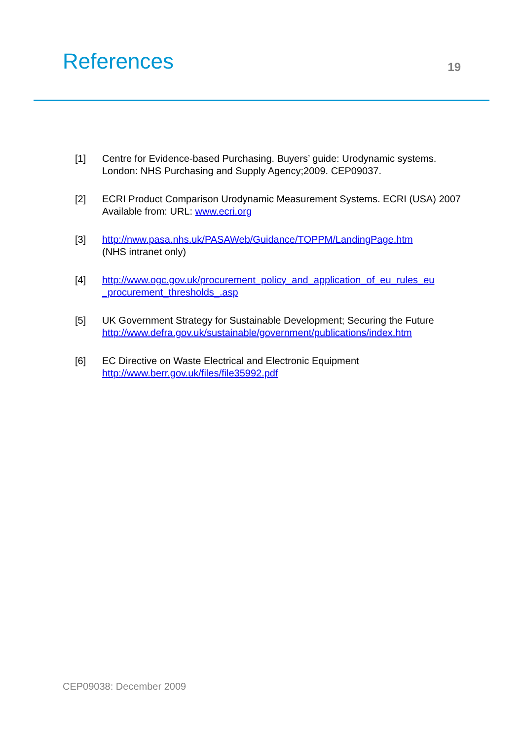References
19
[1] Centre for Evidence-based Purchasing. Buyers’ guide: Urodynamic systems. London: NHS Purchasing and Supply Agency;2009. CEP09037.
[2] ECRI Product Comparison Urodynamic Measurement Systems. ECRI (USA) 2007 Available from: URL: www.ecri.org
[3] http://nww.pasa.nhs.uk/PASAWeb/Guidance/TOPPM/LandingPage.htm
(NHS intranet only)
[4] http://www.ogc.gov.uk/procurement_policy_and_application_of_eu_rules_eu _procurement_thresholds_.asp
[5] UK Government Strategy for Sustainable Development; Securing the Future
http://www.defra.gov.uk/sustainable/government/publications/index.htm
[6] EC Directive on Waste Electrical and Electronic Equipment
http://www.berr.gov.uk/files/file35992.pdf
CEP09038: December 2009